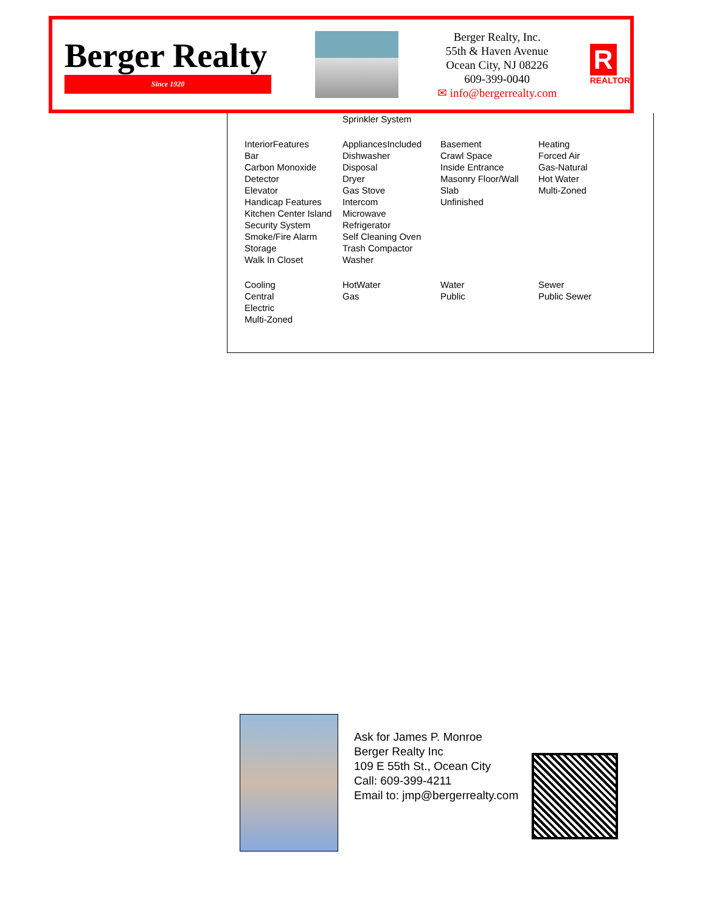Berger Realty
Since 1920
Berger Realty, Inc.
55th & Haven Avenue
Ocean City, NJ 08226
609-399-0040
✉ info@bergerrealty.com
R
REALTOR
| | Sprinkler System | | |
| InteriorFeatures Bar Carbon Monoxide Detector Elevator Handicap Features Kitchen Center Island Security System Smoke/Fire Alarm Storage Walk In Closet | AppliancesIncluded Dishwasher Disposal Dryer Gas Stove Intercom Microwave Refrigerator Self Cleaning Oven Trash Compactor Washer | Basement Crawl Space Inside Entrance Masonry Floor/Wall Slab Unfinished | Heating Forced Air Gas-Natural Hot Water Multi-Zoned |
| Cooling Central Electric Multi-Zoned | HotWater Gas | Water Public | Sewer Public Sewer |
Ask for James P. Monroe
Berger Realty Inc
109 E 55th St., Ocean City
Call: 609-399-4211
Email to: jmp@bergerrealty.com